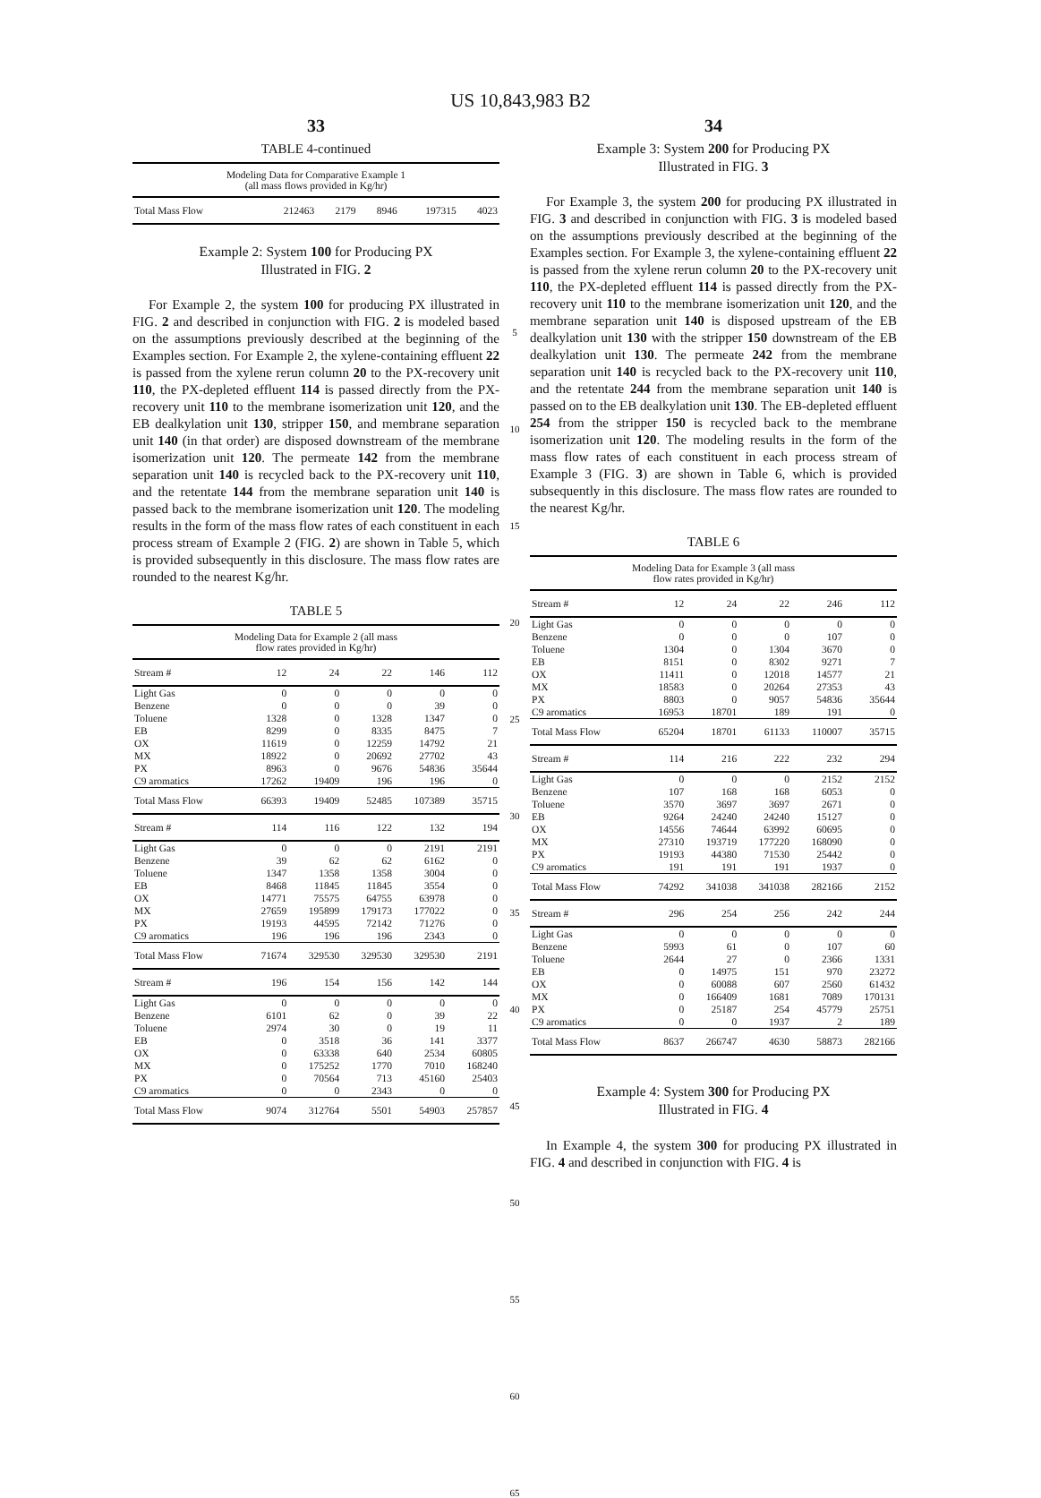US 10,843,983 B2
33
TABLE 4-continued
| Modeling Data for Comparative Example 1 (all mass flows provided in Kg/hr) | | | | | |
| Total Mass Flow | 212463 | 2179 | 8946 | 197315 | 4023 |
Example 2: System 100 for Producing PX
Illustrated in FIG. 2
For Example 2, the system 100 for producing PX illustrated in FIG. 2 and described in conjunction with FIG. 2 is modeled based on the assumptions previously described at the beginning of the Examples section. For Example 2, the xylene-containing effluent 22 is passed from the xylene rerun column 20 to the PX-recovery unit 110, the PX-depleted effluent 114 is passed directly from the PX-recovery unit 110 to the membrane isomerization unit 120, and the EB dealkylation unit 130, stripper 150, and membrane separation unit 140 (in that order) are disposed downstream of the membrane isomerization unit 120. The permeate 142 from the membrane separation unit 140 is recycled back to the PX-recovery unit 110, and the retentate 144 from the membrane separation unit 140 is passed back to the membrane isomerization unit 120. The modeling results in the form of the mass flow rates of each constituent in each process stream of Example 2 (FIG. 2) are shown in Table 5, which is provided subsequently in this disclosure. The mass flow rates are rounded to the nearest Kg/hr.
TABLE 5
| Modeling Data for Example 2 (all mass flow rates provided in Kg/hr) | | | | | |
| Stream # | 12 | 24 | 22 | 146 | 112 |
| Light Gas | 0 | 0 | 0 | 0 | 0 |
| Benzene | 0 | 0 | 0 | 39 | 0 |
| Toluene | 1328 | 0 | 1328 | 1347 | 0 |
| EB | 8299 | 0 | 8335 | 8475 | 7 |
| OX | 11619 | 0 | 12259 | 14792 | 21 |
| MX | 18922 | 0 | 20692 | 27702 | 43 |
| PX | 8963 | 0 | 9676 | 54836 | 35644 |
| C9 aromatics | 17262 | 19409 | 196 | 196 | 0 |
| Total Mass Flow | 66393 | 19409 | 52485 | 107389 | 35715 |
| Stream # | 114 | 116 | 122 | 132 | 194 |
| Light Gas | 0 | 0 | 0 | 2191 | 2191 |
| Benzene | 39 | 62 | 62 | 6162 | 0 |
| Toluene | 1347 | 1358 | 1358 | 3004 | 0 |
| EB | 8468 | 11845 | 11845 | 3554 | 0 |
| OX | 14771 | 75575 | 64755 | 63978 | 0 |
| MX | 27659 | 195899 | 179173 | 177022 | 0 |
| PX | 19193 | 44595 | 72142 | 71276 | 0 |
| C9 aromatics | 196 | 196 | 196 | 2343 | 0 |
| Total Mass Flow | 71674 | 329530 | 329530 | 329530 | 2191 |
| Stream # | 196 | 154 | 156 | 142 | 144 |
| Light Gas | 0 | 0 | 0 | 0 | 0 |
| Benzene | 6101 | 62 | 0 | 39 | 22 |
| Toluene | 2974 | 30 | 0 | 19 | 11 |
| EB | 0 | 3518 | 36 | 141 | 3377 |
| OX | 0 | 63338 | 640 | 2534 | 60805 |
| MX | 0 | 175252 | 1770 | 7010 | 168240 |
| PX | 0 | 70564 | 713 | 45160 | 25403 |
| C9 aromatics | 0 | 0 | 2343 | 0 | 0 |
| Total Mass Flow | 9074 | 312764 | 5501 | 54903 | 257857 |
5
10
15
20
25
30
35
40
45
50
55
60
65
34
Example 3: System 200 for Producing PX
Illustrated in FIG. 3
For Example 3, the system 200 for producing PX illustrated in FIG. 3 and described in conjunction with FIG. 3 is modeled based on the assumptions previously described at the beginning of the Examples section. For Example 3, the xylene-containing effluent 22 is passed from the xylene rerun column 20 to the PX-recovery unit 110, the PX-depleted effluent 114 is passed directly from the PX-recovery unit 110 to the membrane isomerization unit 120, and the membrane separation unit 140 is disposed upstream of the EB dealkylation unit 130 with the stripper 150 downstream of the EB dealkylation unit 130. The permeate 242 from the membrane separation unit 140 is recycled back to the PX-recovery unit 110, and the retentate 244 from the membrane separation unit 140 is passed on to the EB dealkylation unit 130. The EB-depleted effluent 254 from the stripper 150 is recycled back to the membrane isomerization unit 120. The modeling results in the form of the mass flow rates of each constituent in each process stream of Example 3 (FIG. 3) are shown in Table 6, which is provided subsequently in this disclosure. The mass flow rates are rounded to the nearest Kg/hr.
TABLE 6
| Modeling Data for Example 3 (all mass flow rates provided in Kg/hr) | | | | | |
| Stream # | 12 | 24 | 22 | 246 | 112 |
| Light Gas | 0 | 0 | 0 | 0 | 0 |
| Benzene | 0 | 0 | 0 | 107 | 0 |
| Toluene | 1304 | 0 | 1304 | 3670 | 0 |
| EB | 8151 | 0 | 8302 | 9271 | 7 |
| OX | 11411 | 0 | 12018 | 14577 | 21 |
| MX | 18583 | 0 | 20264 | 27353 | 43 |
| PX | 8803 | 0 | 9057 | 54836 | 35644 |
| C9 aromatics | 16953 | 18701 | 189 | 191 | 0 |
| Total Mass Flow | 65204 | 18701 | 61133 | 110007 | 35715 |
| Stream # | 114 | 216 | 222 | 232 | 294 |
| Light Gas | 0 | 0 | 0 | 2152 | 2152 |
| Benzene | 107 | 168 | 168 | 6053 | 0 |
| Toluene | 3570 | 3697 | 3697 | 2671 | 0 |
| EB | 9264 | 24240 | 24240 | 15127 | 0 |
| OX | 14556 | 74644 | 63992 | 60695 | 0 |
| MX | 27310 | 193719 | 177220 | 168090 | 0 |
| PX | 19193 | 44380 | 71530 | 25442 | 0 |
| C9 aromatics | 191 | 191 | 191 | 1937 | 0 |
| Total Mass Flow | 74292 | 341038 | 341038 | 282166 | 2152 |
| Stream # | 296 | 254 | 256 | 242 | 244 |
| Light Gas | 0 | 0 | 0 | 0 | 0 |
| Benzene | 5993 | 61 | 0 | 107 | 60 |
| Toluene | 2644 | 27 | 0 | 2366 | 1331 |
| EB | 0 | 14975 | 151 | 970 | 23272 |
| OX | 0 | 60088 | 607 | 2560 | 61432 |
| MX | 0 | 166409 | 1681 | 7089 | 170131 |
| PX | 0 | 25187 | 254 | 45779 | 25751 |
| C9 aromatics | 0 | 0 | 1937 | 2 | 189 |
| Total Mass Flow | 8637 | 266747 | 4630 | 58873 | 282166 |
Example 4: System 300 for Producing PX
Illustrated in FIG. 4
In Example 4, the system 300 for producing PX illustrated in FIG. 4 and described in conjunction with FIG. 4 is